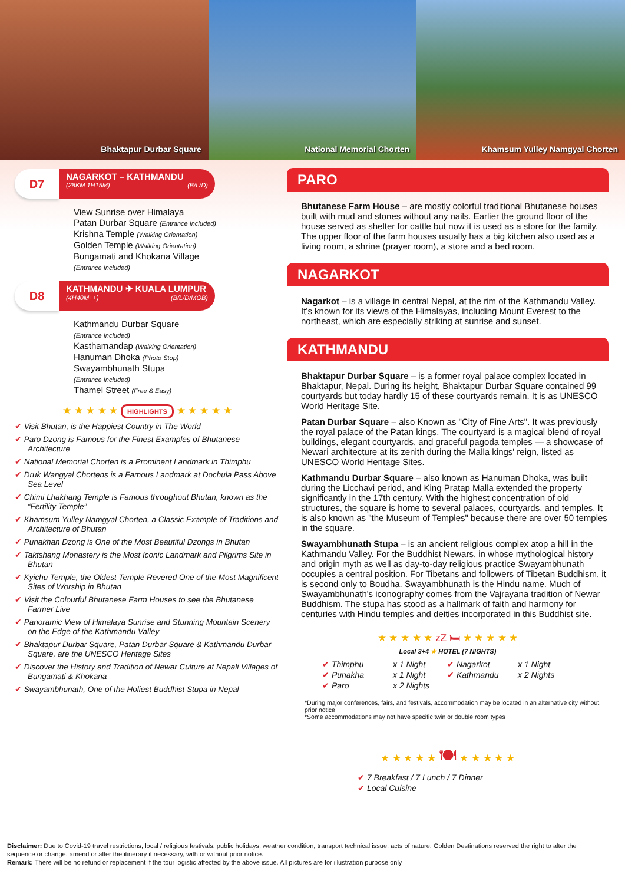Bhaktapur Durbar Square National Memorial Chorten Khamsum Yulley Namgyal Chorten
D7
NAGARKOT – KATHMANDU
(28KM 1H15M) (B/L/D)
View Sunrise over Himalaya
Patan Durbar Square (Entrance Included)
Krishna Temple (Walking Orientation)
Golden Temple (Walking Orientation)
Bungamati and Khokana Village
(Entrance Included)
D8
KATHMANDU ✈ KUALA LUMPUR
(4H40M++) (B/L/D/MOB)
Kathmandu Durbar Square
(Entrance Included)
Kasthamandap (Walking Orientation)
Hanuman Dhoka (Photo Stop)
Swayambhunath Stupa
(Entrance Included)
Thamel Street (Free & Easy)
★ ★ ★ ★ ★ HIGHLIGHTS ★ ★ ★ ★ ★
✔ Visit Bhutan, is the Happiest Country in The World
✔ Paro Dzong is Famous for the Finest Examples of Bhutanese Architecture
✔ National Memorial Chorten is a Prominent Landmark in Thimphu
✔ Druk Wangyal Chortens is a Famous Landmark at Dochula Pass Above Sea Level
✔ Chimi Lhakhang Temple is Famous throughout Bhutan, known as the “Fertility Temple”
✔ Khamsum Yulley Namgyal Chorten, a Classic Example of Traditions and Architecture of Bhutan
✔ Punakhan Dzong is One of the Most Beautiful Dzongs in Bhutan
✔ Taktshang Monastery is the Most Iconic Landmark and Pilgrims Site in Bhutan
✔ Kyichu Temple, the Oldest Temple Revered One of the Most Magnificent Sites of Worship in Bhutan
✔ Visit the Colourful Bhutanese Farm Houses to see the Bhutanese Farmer Live
✔ Panoramic View of Himalaya Sunrise and Stunning Mountain Scenery on the Edge of the Kathmandu Valley
✔ Bhaktapur Durbar Square, Patan Durbar Square & Kathmandu Durbar Square, are the UNESCO Heritage Sites
✔ Discover the History and Tradition of Newar Culture at Nepali Villages of Bungamati & Khokana
✔ Swayambhunath, One of the Holiest Buddhist Stupa in Nepal
PARO
Bhutanese Farm House – are mostly colorful traditional Bhutanese houses built with mud and stones without any nails. Earlier the ground floor of the house served as shelter for cattle but now it is used as a store for the family. The upper floor of the farm houses usually has a big kitchen also used as a living room, a shrine (prayer room), a store and a bed room.
NAGARKOT
Nagarkot – is a village in central Nepal, at the rim of the Kathmandu Valley. It’s known for its views of the Himalayas, including Mount Everest to the northeast, which are especially striking at sunrise and sunset.
KATHMANDU
Bhaktapur Durbar Square – is a former royal palace complex located in Bhaktapur, Nepal. During its height, Bhaktapur Durbar Square contained 99 courtyards but today hardly 15 of these courtyards remain. It is as UNESCO World Heritage Site.
Patan Durbar Square – also Known as "City of Fine Arts". It was previously the royal palace of the Patan kings. The courtyard is a magical blend of royal buildings, elegant courtyards, and graceful pagoda temples — a showcase of Newari architecture at its zenith during the Malla kings' reign, listed as UNESCO World Heritage Sites.
Kathmandu Durbar Square – also known as Hanuman Dhoka, was built during the Licchavi period, and King Pratap Malla extended the property significantly in the 17th century. With the highest concentration of old structures, the square is home to several palaces, courtyards, and temples. It is also known as "the Museum of Temples" because there are over 50 temples in the square.
Swayambhunath Stupa – is an ancient religious complex atop a hill in the Kathmandu Valley. For the Buddhist Newars, in whose mythological history and origin myth as well as day-to-day religious practice Swayambhunath occupies a central position. For Tibetans and followers of Tibetan Buddhism, it is second only to Boudha. Swayambhunath is the Hindu name. Much of Swayambhunath's iconography comes from the Vajrayana tradition of Newar Buddhism. The stupa has stood as a hallmark of faith and harmony for centuries with Hindu temples and deities incorporated in this Buddhist site.
★ ★ ★ ★ ★ zZ 🛏 ★ ★ ★ ★ ★
Local 3+4 ★ HOTEL (7 NIGHTS)
✔ Thimphu x 1 Night ✔ Nagarkot x 1 Night ✔ Punakha x 1 Night ✔ Kathmandu x 2 Nights ✔ Paro x 2 Nights
*During major conferences, fairs, and festivals, accommodation may be located in an alternative city without prior notice
*Some accommodations may not have specific twin or double room types
★ ★ ★ ★ ★ 🍽 ★ ★ ★ ★ ★
✔ 7 Breakfast / 7 Lunch / 7 Dinner
✔ Local Cuisine
Disclaimer: Due to Covid-19 travel restrictions, local / religious festivals, public holidays, weather condition, transport technical issue, acts of nature, Golden Destinations reserved the right to alter the sequence or change, amend or alter the itinerary if necessary, with or without prior notice.
Remark: There will be no refund or replacement if the tour logistic affected by the above issue. All pictures are for illustration purpose only